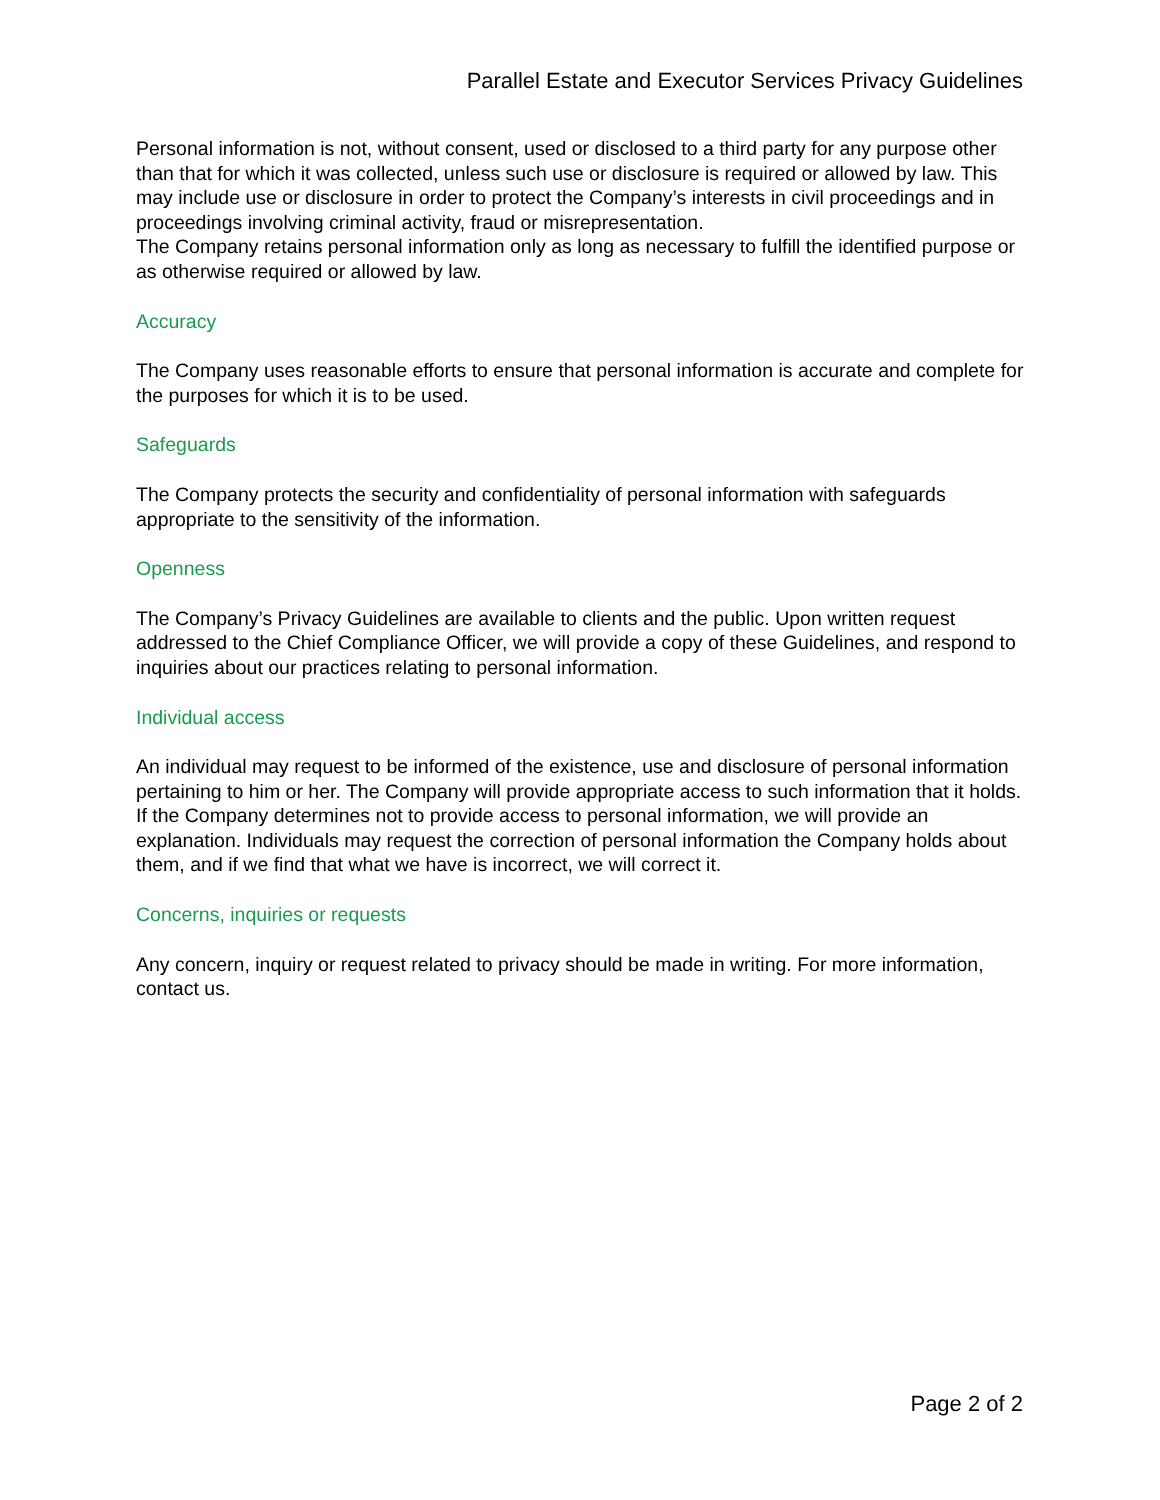Parallel Estate and Executor Services Privacy Guidelines
Personal information is not, without consent, used or disclosed to a third party for any purpose other than that for which it was collected, unless such use or disclosure is required or allowed by law. This may include use or disclosure in order to protect the Company’s interests in civil proceedings and in proceedings involving criminal activity, fraud or misrepresentation.
The Company retains personal information only as long as necessary to fulfill the identified purpose or as otherwise required or allowed by law.
Accuracy
The Company uses reasonable efforts to ensure that personal information is accurate and complete for the purposes for which it is to be used.
Safeguards
The Company protects the security and confidentiality of personal information with safeguards appropriate to the sensitivity of the information.
Openness
The Company’s Privacy Guidelines are available to clients and the public. Upon written request addressed to the Chief Compliance Officer, we will provide a copy of these Guidelines, and respond to inquiries about our practices relating to personal information.
Individual access
An individual may request to be informed of the existence, use and disclosure of personal information pertaining to him or her. The Company will provide appropriate access to such information that it holds. If the Company determines not to provide access to personal information, we will provide an explanation. Individuals may request the correction of personal information the Company holds about them, and if we find that what we have is incorrect, we will correct it.
Concerns, inquiries or requests
Any concern, inquiry or request related to privacy should be made in writing. For more information, contact us.
Page 2 of 2